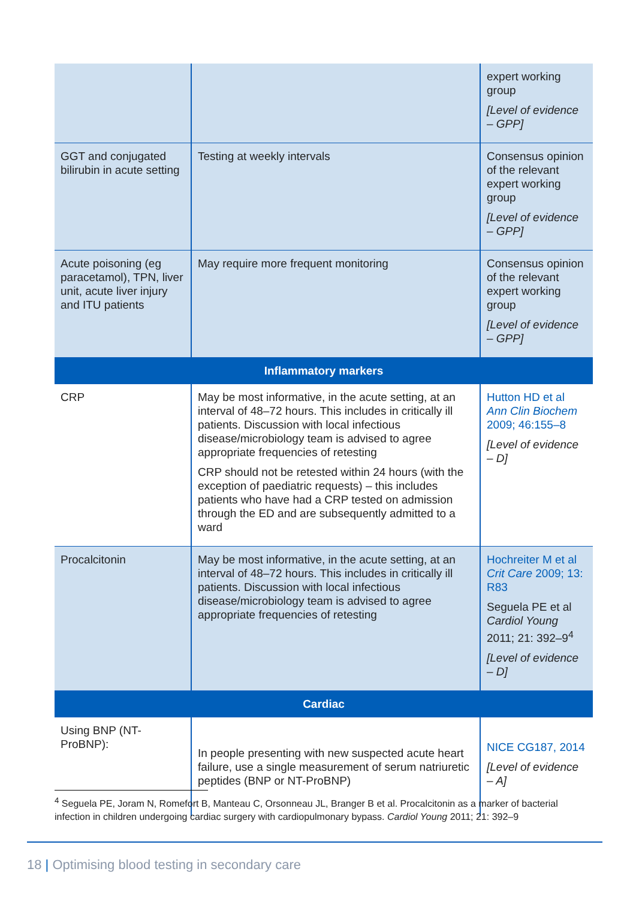| | | expert working group [Level of evidence – GPP] |
| GGT and conjugated bilirubin in acute setting | Testing at weekly intervals | Consensus opinion of the relevant expert working group [Level of evidence – GPP] |
| Acute poisoning (eg paracetamol), TPN, liver unit, acute liver injury and ITU patients | May require more frequent monitoring | Consensus opinion of the relevant expert working group [Level of evidence – GPP] |
| Inflammatory markers | | |
| CRP | May be most informative, in the acute setting, at an interval of 48–72 hours. This includes in critically ill patients. Discussion with local infectious disease/microbiology team is advised to agree appropriate frequencies of retesting CRP should not be retested within 24 hours (with the exception of paediatric requests) – this includes patients who have had a CRP tested on admission through the ED and are subsequently admitted to a ward | Hutton HD et al Ann Clin Biochem 2009; 46:155–8 [Level of evidence – D] |
| Procalcitonin | May be most informative, in the acute setting, at an interval of 48–72 hours. This includes in critically ill patients. Discussion with local infectious disease/microbiology team is advised to agree appropriate frequencies of retesting | Hochreiter M et al Crit Care 2009; 13: R83 Seguela PE et al Cardiol Young 2011; 21: 392–9<sup>4</sup> [Level of evidence – D] |
| Cardiac | | |
| Using BNP (NT-ProBNP): | In people presenting with new suspected acute heart failure, use a single measurement of serum natriuretic peptides (BNP or NT-ProBNP) | NICE CG187, 2014 [Level of evidence – A] |
<sup>4</sup> Seguela PE, Joram N, Romefort B, Manteau C, Orsonneau JL, Branger B et al. Procalcitonin as a marker of bacterial infection in children undergoing cardiac surgery with cardiopulmonary bypass. Cardiol Young 2011; 21: 392–9
18 | Optimising blood testing in secondary care